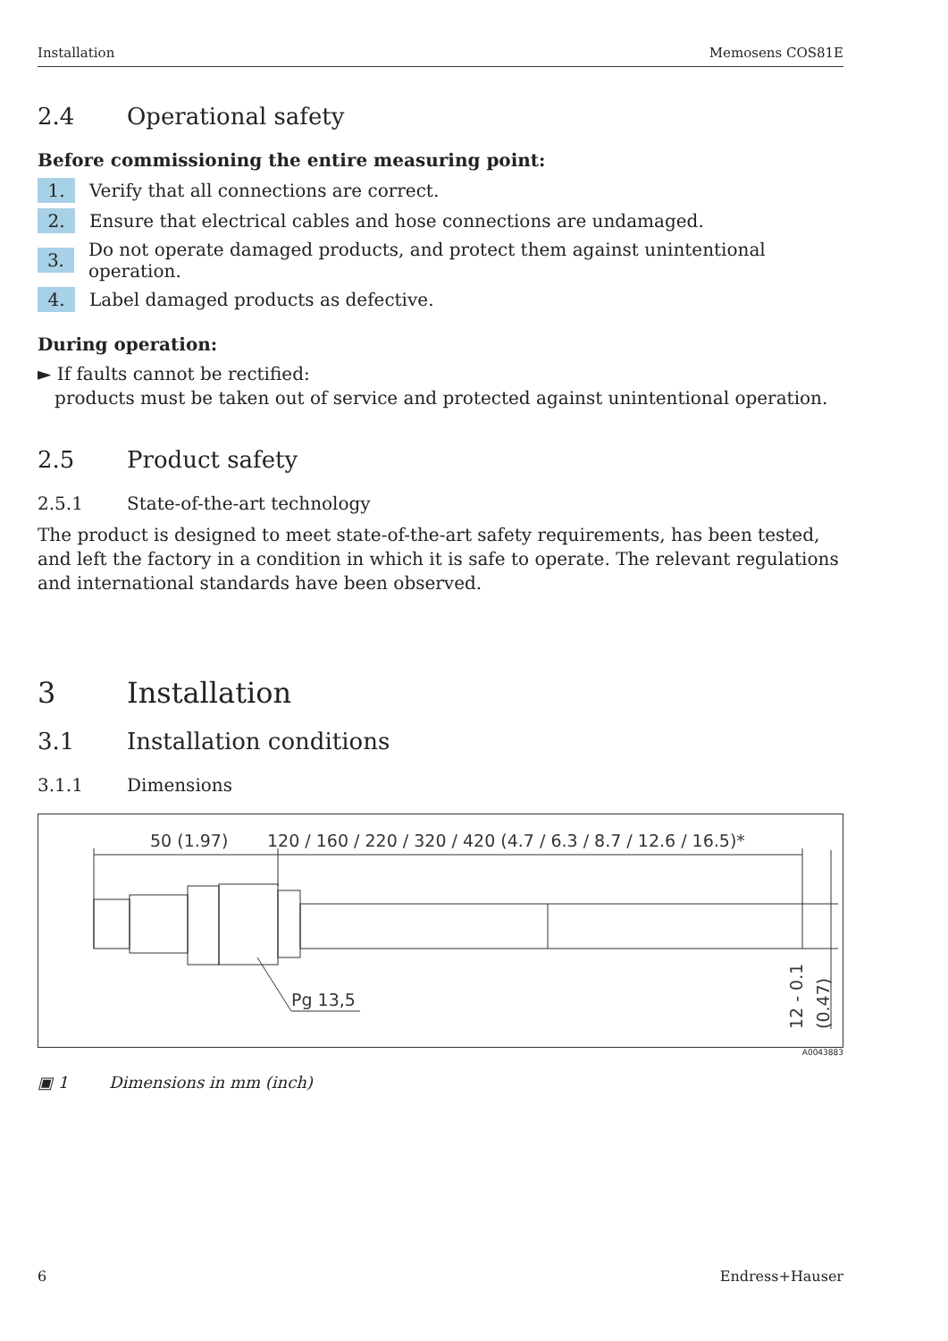Installation Memosens COS81E
2.4 Operational safety
Before commissioning the entire measuring point:
1. Verify that all connections are correct.
2. Ensure that electrical cables and hose connections are undamaged.
3. Do not operate damaged products, and protect them against unintentional operation.
4. Label damaged products as defective.
During operation:
► If faults cannot be rectified:
products must be taken out of service and protected against unintentional operation.
2.5 Product safety
2.5.1 State-of-the-art technology
The product is designed to meet state-of-the-art safety requirements, has been tested, and left the factory in a condition in which it is safe to operate. The relevant regulations and international standards have been observed.
3 Installation
3.1 Installation conditions
3.1.1 Dimensions
50 (1.97)
120 / 160 / 220 / 320 / 420 (4.7 / 6.3 / 8.7 / 12.6 / 16.5)*
Pg 13,5
12 - 0.1
(0.47)
A0043883
▣ 1 Dimensions in mm (inch)
6 Endress+Hauser